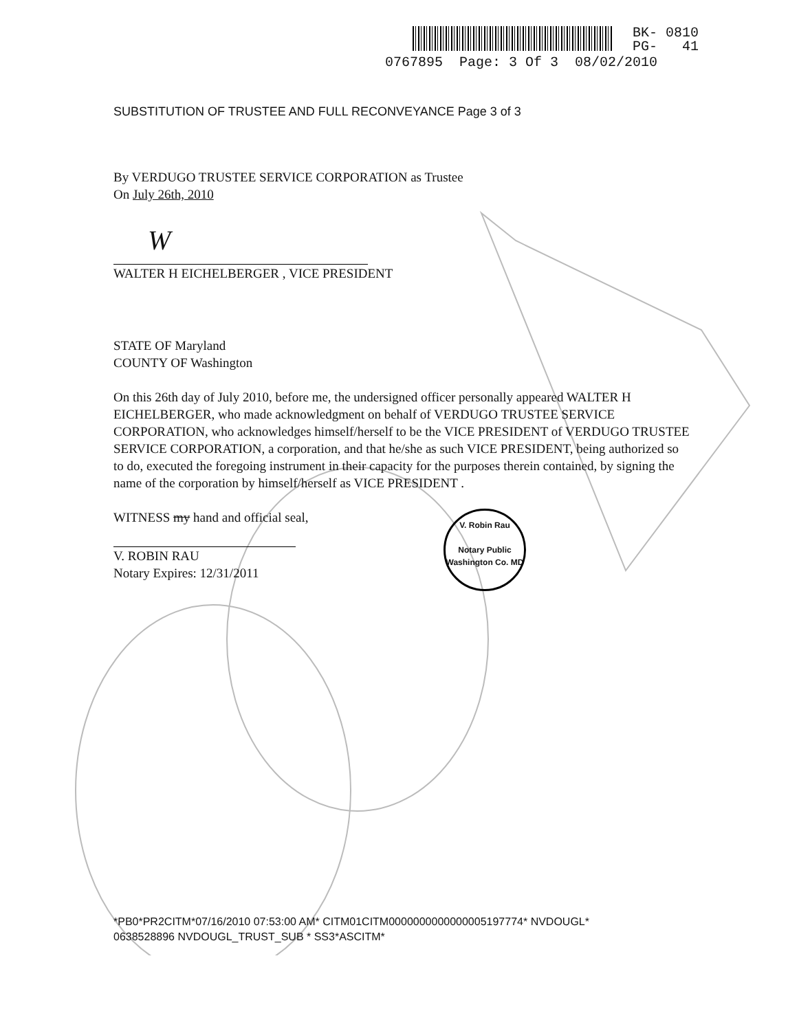BK- 0810
PG- 41
0767895 Page: 3 Of 3 08/02/2010
SUBSTITUTION OF TRUSTEE AND FULL RECONVEYANCE Page 3 of 3
By VERDUGO TRUSTEE SERVICE CORPORATION as Trustee
On July 26th, 2010
W
WALTER H EICHELBERGER , VICE PRESIDENT
STATE OF Maryland
COUNTY OF Washington
On this 26th day of July 2010, before me, the undersigned officer personally appeared WALTER H EICHELBERGER, who made acknowledgment on behalf of VERDUGO TRUSTEE SERVICE CORPORATION, who acknowledges himself/herself to be the VICE PRESIDENT of VERDUGO TRUSTEE SERVICE CORPORATION, a corporation, and that he/she as such VICE PRESIDENT, being authorized so to do, executed the foregoing instrument in their capacity for the purposes therein contained, by signing the name of the corporation by himself/herself as VICE PRESIDENT .
WITNESS my hand and official seal,
V. ROBIN RAU
Notary Expires: 12/31/2011
V. Robin Rau
Notary Public
Washington Co. MD
*PB0*PR2CITM*07/16/2010 07:53:00 AM* CITM01CITM0000000000000005197774* NVDOUGL*
0638528896 NVDOUGL_TRUST_SUB * SS3*ASCITM*